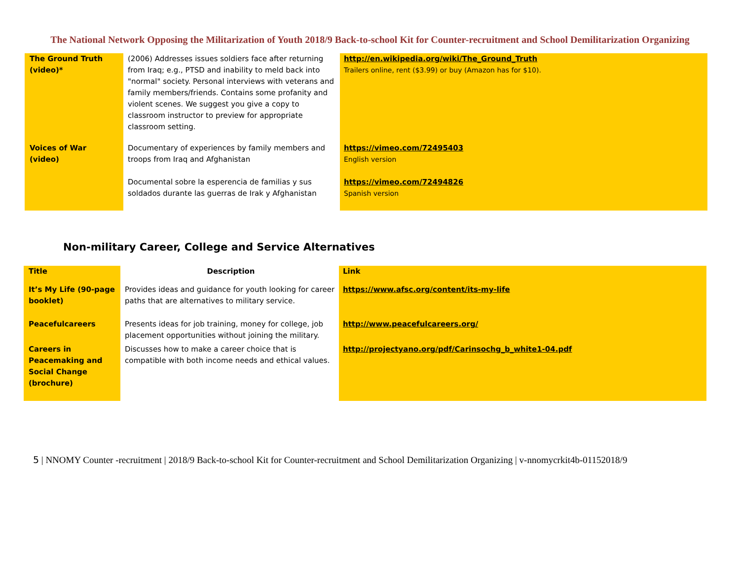The National Network Opposing the Militarization of Youth 2018/9 Back-to-school Kit for Counter-recruitment and School Demilitarization Organizing
| The Ground Truth (video)* | (2006) Addresses issues soldiers face after returning from Iraq; e.g., PTSD and inability to meld back into "normal" society. Personal interviews with veterans and family members/friends. Contains some profanity and violent scenes. We suggest you give a copy to classroom instructor to preview for appropriate classroom setting. | http://en.wikipedia.org/wiki/The_Ground_Truth Trailers online, rent ($3.99) or buy (Amazon has for $10). |
| Voices of War (video) | Documentary of experiences by family members and troops from Iraq and Afghanistan Documental sobre la esperencia de familias y sus soldados durante las guerras de Irak y Afghanistan | https://vimeo.com/72495403 English version https://vimeo.com/72494826 Spanish version |
Non-military Career, College and Service Alternatives
| Title | Description | Link |
| --- | --- | --- |
| It’s My Life (90-page booklet) | Provides ideas and guidance for youth looking for career paths that are alternatives to military service. | https://www.afsc.org/content/its-my-life |
| Peacefulcareers | Presents ideas for job training, money for college, job placement opportunities without joining the military. | http://www.peacefulcareers.org/ |
| Careers in Peacemaking and Social Change (brochure) | Discusses how to make a career choice that is compatible with both income needs and ethical values. | http://projectyano.org/pdf/Carinsochg_b_white1-04.pdf |
5 | NNOMY Counter -recruitment | 2018/9 Back-to-school Kit for Counter-recruitment and School Demilitarization Organizing | v-nnomycrkit4b-01152018/9